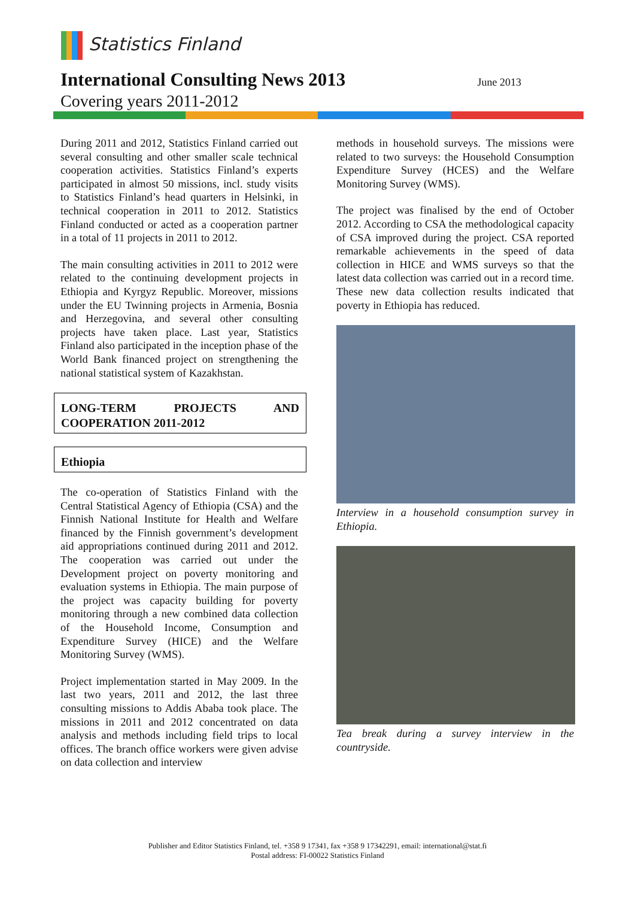Statistics Finland
International Consulting News 2013
June 2013
Covering years 2011-2012
During 2011 and 2012, Statistics Finland carried out several consulting and other smaller scale technical cooperation activities. Statistics Finland’s experts participated in almost 50 missions, incl. study visits to Statistics Finland’s head quarters in Helsinki, in technical cooperation in 2011 to 2012. Statistics Finland conducted or acted as a cooperation partner in a total of 11 projects in 2011 to 2012.
The main consulting activities in 2011 to 2012 were related to the continuing development projects in Ethiopia and Kyrgyz Republic. Moreover, missions under the EU Twinning projects in Armenia, Bosnia and Herzegovina, and several other consulting projects have taken place. Last year, Statistics Finland also participated in the inception phase of the World Bank financed project on strengthening the national statistical system of Kazakhstan.
LONG-TERM PROJECTS AND COOPERATION 2011-2012
Ethiopia
The co-operation of Statistics Finland with the Central Statistical Agency of Ethiopia (CSA) and the Finnish National Institute for Health and Welfare financed by the Finnish government’s development aid appropriations continued during 2011 and 2012. The cooperation was carried out under the Development project on poverty monitoring and evaluation systems in Ethiopia. The main purpose of the project was capacity building for poverty monitoring through a new combined data collection of the Household Income, Consumption and Expenditure Survey (HICE) and the Welfare Monitoring Survey (WMS).
Project implementation started in May 2009. In the last two years, 2011 and 2012, the last three consulting missions to Addis Ababa took place. The missions in 2011 and 2012 concentrated on data analysis and methods including field trips to local offices. The branch office workers were given advise on data collection and interview
methods in household surveys. The missions were related to two surveys: the Household Consumption Expenditure Survey (HCES) and the Welfare Monitoring Survey (WMS).
The project was finalised by the end of October 2012. According to CSA the methodological capacity of CSA improved during the project. CSA reported remarkable achievements in the speed of data collection in HICE and WMS surveys so that the latest data collection was carried out in a record time. These new data collection results indicated that poverty in Ethiopia has reduced.
Interview in a household consumption survey in Ethiopia.
Tea break during a survey interview in the countryside.
Publisher and Editor Statistics Finland, tel. +358 9 17341, fax +358 9 17342291, email: international@stat.fi
Postal address: FI-00022 Statistics Finland